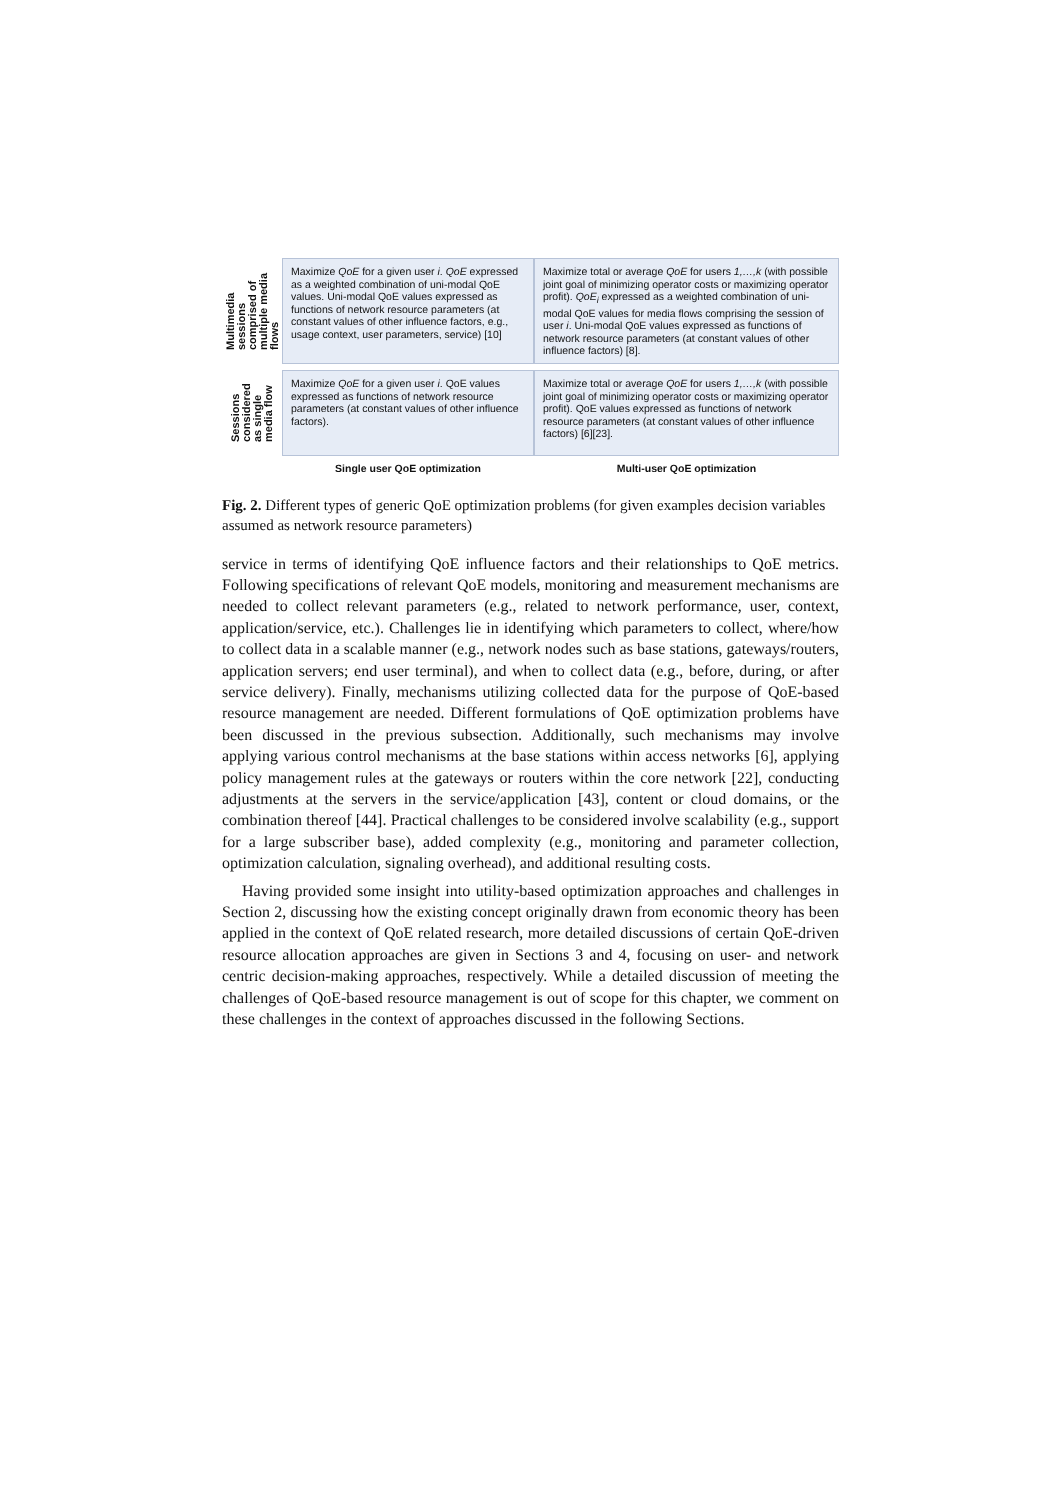Multimedia sessions comprised of multiple media flows
Maximize QoE for a given user i. QoE expressed as a weighted combination of uni-modal QoE values. Uni-modal QoE values expressed as functions of network resource parameters (at constant values of other influence factors, e.g., usage context, user parameters, service) [10]
Maximize total or average QoE for users 1,…,k (with possible joint goal of minimizing operator costs or maximizing operator profit). QoE<sub>i</sub> expressed as a weighted combination of uni-modal QoE values for media flows comprising the session of user i. Uni-modal QoE values expressed as functions of network resource parameters (at constant values of other influence factors) [8].
Sessions considered as single media flow
Maximize QoE for a given user i. QoE values expressed as functions of network resource parameters (at constant values of other influence factors).
Maximize total or average QoE for users 1,…,k (with possible joint goal of minimizing operator costs or maximizing operator profit). QoE values expressed as functions of network resource parameters (at constant values of other influence factors) [6][23].
Single user QoE optimization
Multi-user QoE optimization
Fig. 2. Different types of generic QoE optimization problems (for given examples decision variables assumed as network resource parameters)
service in terms of identifying QoE influence factors and their relationships to QoE metrics. Following specifications of relevant QoE models, monitoring and measurement mechanisms are needed to collect relevant parameters (e.g., related to network performance, user, context, application/service, etc.). Challenges lie in identifying which parameters to collect, where/how to collect data in a scalable manner (e.g., network nodes such as base stations, gateways/routers, application servers; end user terminal), and when to collect data (e.g., before, during, or after service delivery). Finally, mechanisms utilizing collected data for the purpose of QoE-based resource management are needed. Different formulations of QoE optimization problems have been discussed in the previous subsection. Additionally, such mechanisms may involve applying various control mechanisms at the base stations within access networks [6], applying policy management rules at the gateways or routers within the core network [22], conducting adjustments at the servers in the service/application [43], content or cloud domains, or the combination thereof [44]. Practical challenges to be considered involve scalability (e.g., support for a large subscriber base), added complexity (e.g., monitoring and parameter collection, optimization calculation, signaling overhead), and additional resulting costs.
Having provided some insight into utility-based optimization approaches and challenges in Section 2, discussing how the existing concept originally drawn from economic theory has been applied in the context of QoE related research, more detailed discussions of certain QoE-driven resource allocation approaches are given in Sections 3 and 4, focusing on user- and network centric decision-making approaches, respectively. While a detailed discussion of meeting the challenges of QoE-based resource management is out of scope for this chapter, we comment on these challenges in the context of approaches discussed in the following Sections.